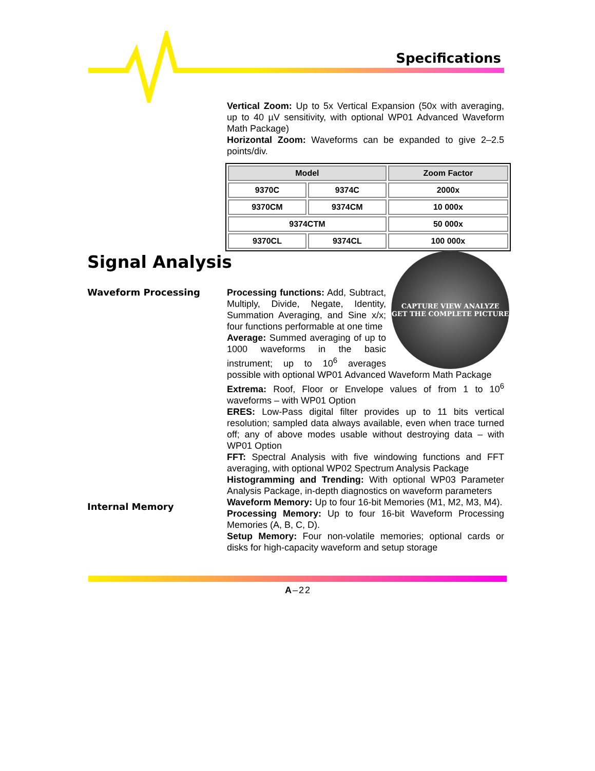Specifications
Vertical Zoom: Up to 5x Vertical Expansion (50x with averaging, up to 40 µV sensitivity, with optional WP01 Advanced Waveform Math Package)
Horizontal Zoom: Waveforms can be expanded to give 2–2.5 points/div.
| Model | | Zoom Factor |
| --- | --- | --- |
| 9370C | 9374C | 2000x |
| 9370CM | 9374CM | 10 000x |
| 9374CTM | | 50 000x |
| 9370CL | 9374CL | 100 000x |
Signal Analysis
Waveform Processing
Internal Memory
CAPTURE VIEW ANALYZE
GET THE COMPLETE PICTURE
Processing functions: Add, Subtract, Multiply, Divide, Negate, Identity, Summation Averaging, and Sine x/x; four functions performable at one time
Average: Summed averaging of up to 1000 waveforms in the basic instrument; up to 10<sup>6</sup> averages possible with optional WP01 Advanced Waveform Math Package
Extrema: Roof, Floor or Envelope values of from 1 to 10<sup>6</sup> waveforms – with WP01 Option
ERES: Low-Pass digital filter provides up to 11 bits vertical resolution; sampled data always available, even when trace turned off; any of above modes usable without destroying data – with WP01 Option
FFT: Spectral Analysis with five windowing functions and FFT averaging, with optional WP02 Spectrum Analysis Package
Histogramming and Trending: With optional WP03 Parameter Analysis Package, in-depth diagnostics on waveform parameters
Waveform Memory: Up to four 16-bit Memories (M1, M2, M3, M4).
Processing Memory: Up to four 16-bit Waveform Processing Memories (A, B, C, D).
Setup Memory: Four non-volatile memories; optional cards or disks for high-capacity waveform and setup storage
A–22